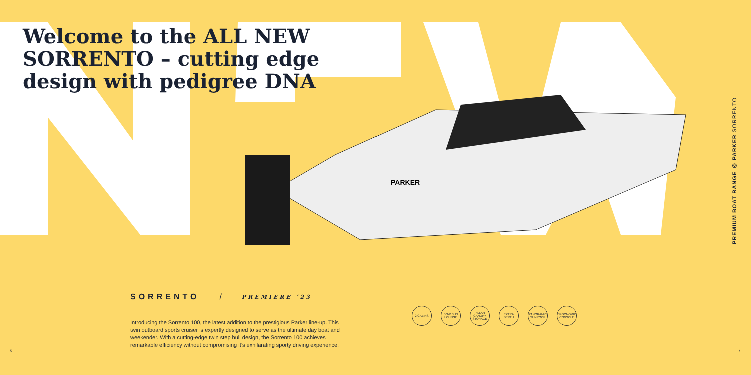Welcome to the ALL NEW SORRENTO – cutting edge design with pedigree DNA
PARKER
SORRENTO / PREMIERE ‘23
Introducing the Sorrento 100, the latest addition to the prestigious Parker line-up. This twin outboard sports cruiser is expertly designed to serve as the ultimate day boat and weekender. With a cutting-edge twin step hull design, the Sorrento 100 achieves remarkable efficiency without compromising it’s exhilarating sporty driving experience.
2 CABINS BOW SUN LOUNGE
PILLAR CANOPY STORAGE
EXTRA BERTH
PANORAMIC SUNROOF
ERGONOMIC CONSOLE
PREMIUM BOAT RANGE ◎ PARKER SORRENTO
6 7